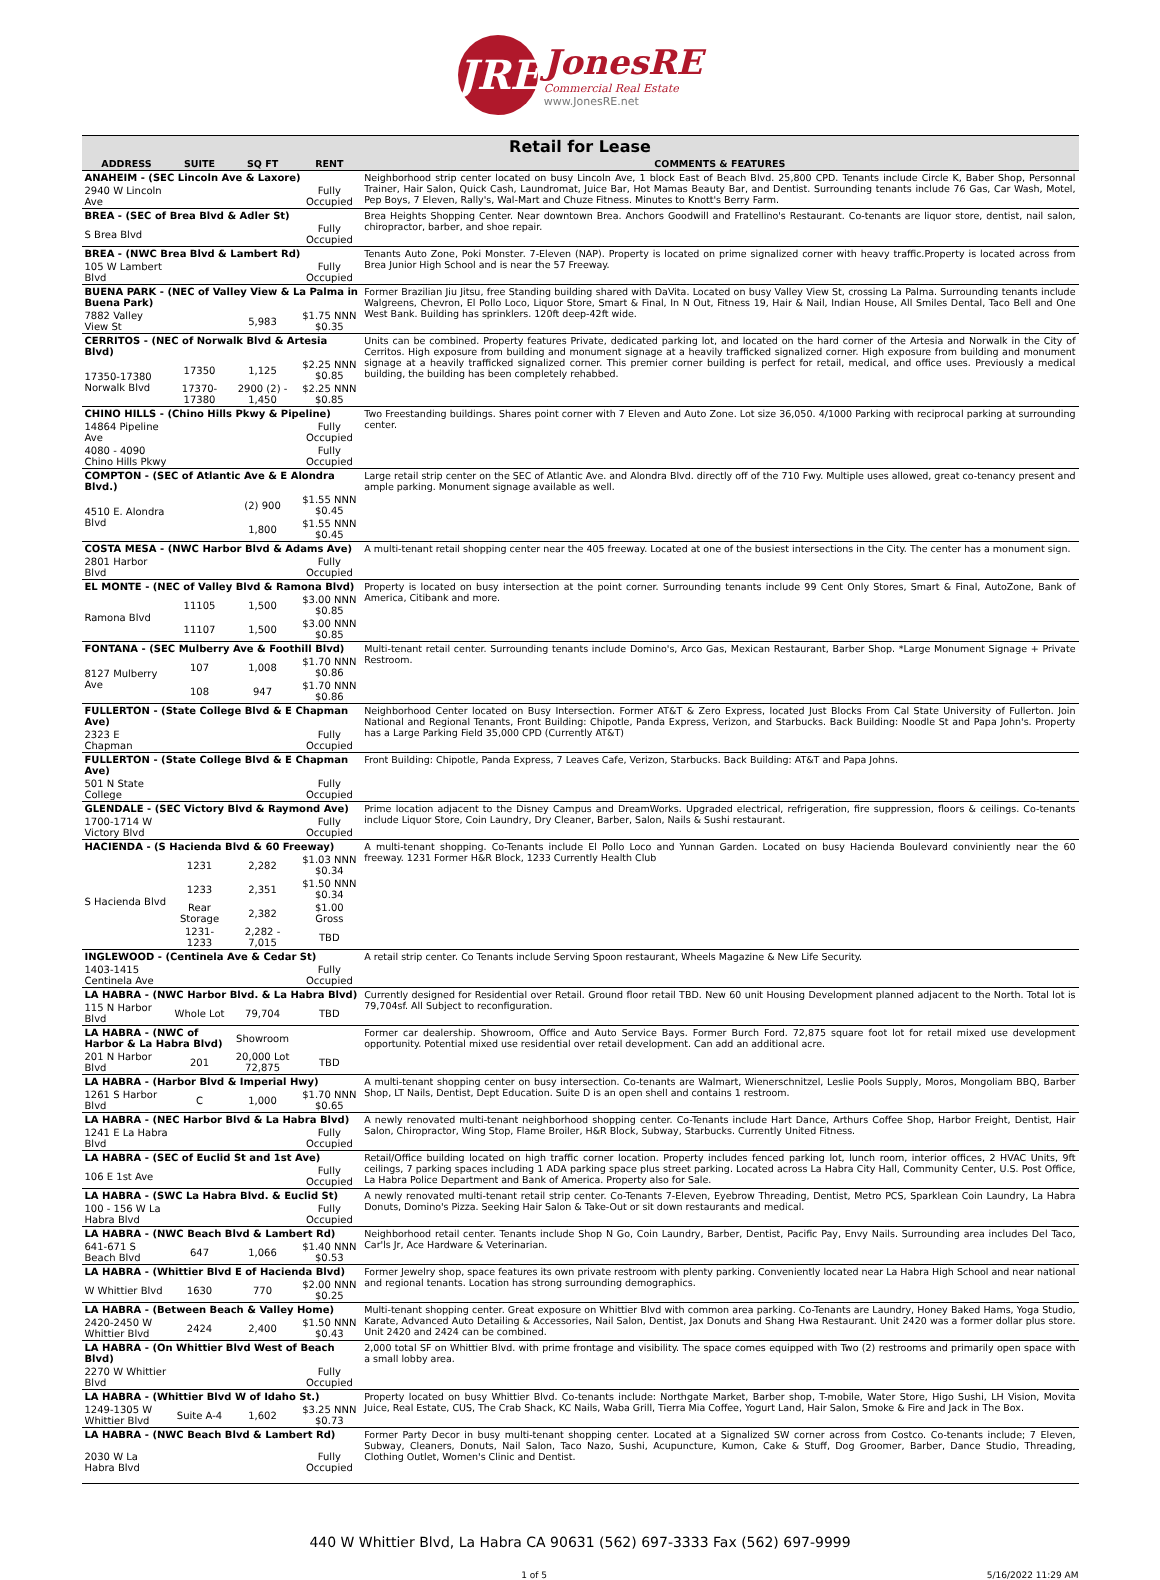JRE JonesRE Commercial Real Estate www.JonesRE.net
| Retail for Lease | | | | |
| ADDRESS | SUITE | SQ FT | RENT | COMMENTS & FEATURES |
| ANAHEIM - (SEC Lincoln Ave & Laxore) | | | | Neighborhood strip center located on busy Lincoln Ave, 1 block East of Beach Blvd. 25,800 CPD. Tenants include Circle K, Baber Shop, Personnal Trainer, Hair Salon, Quick Cash, Laundromat, Juice Bar, Hot Mamas Beauty Bar, and Dentist. Surrounding tenants include 76 Gas, Car Wash, Motel, Pep Boys, 7 Eleven, Rally's, Wal-Mart and Chuze Fitness. Minutes to Knott's Berry Farm. |
| 2940 W Lincoln Ave | | | Fully Occupied | |
| BREA - (SEC of Brea Blvd & Adler St) | | | | Brea Heights Shopping Center. Near downtown Brea. Anchors Goodwill and Fratellino's Restaurant. Co-tenants are liquor store, dentist, nail salon, chiropractor, barber, and shoe repair. |
| S Brea Blvd | | | Fully Occupied | |
| BREA - (NWC Brea Blvd & Lambert Rd) | | | | Tenants Auto Zone, Poki Monster. 7-Eleven (NAP). Property is located on prime signalized corner with heavy traffic.Property is located across from Brea Junior High School and is near the 57 Freeway. |
| 105 W Lambert Blvd | | | Fully Occupied | |
| BUENA PARK - (NEC of Valley View & La Palma in Buena Park) | | | | Former Brazilian Jiu Jitsu, free Standing building shared with DaVita. Located on busy Valley View St, crossing La Palma. Surrounding tenants include Walgreens, Chevron, El Pollo Loco, Liquor Store, Smart & Final, In N Out, Fitness 19, Hair & Nail, Indian House, All Smiles Dental, Taco Bell and One West Bank. Building has sprinklers. 120ft deep-42ft wide. |
| 7882 Valley View St | | 5,983 | $1.75 NNN $0.35 | |
| CERRITOS - (NEC of Norwalk Blvd & Artesia Blvd) | | | | Units can be combined. Property features Private, dedicated parking lot, and located on the hard corner of the Artesia and Norwalk in the City of Cerritos. High exposure from building and monument signage at a heavily trafficked signalized corner. High exposure from building and monument signage at a heavily trafficked signalized corner. This premier corner building is perfect for retail, medical, and office uses. Previously a medical building, the building has been completely rehabbed. |
| 17350-17380 Norwalk Blvd | 17350 | 1,125 | $2.25 NNN $0.85 | |
| | 17370-17380 | 2900 (2) - 1,450 | $2.25 NNN $0.85 | |
| CHINO HILLS - (Chino Hills Pkwy & Pipeline) | | | | Two Freestanding buildings. Shares point corner with 7 Eleven and Auto Zone. Lot size 36,050. 4/1000 Parking with reciprocal parking at surrounding center. |
| 14864 Pipeline Ave | | | Fully Occupied | |
| 4080 - 4090 Chino Hills Pkwy | | | Fully Occupied | |
| COMPTON - (SEC of Atlantic Ave & E Alondra Blvd.) | | | | Large retail strip center on the SEC of Atlantic Ave. and Alondra Blvd. directly off of the 710 Fwy. Multiple uses allowed, great co-tenancy present and ample parking. Monument signage available as well. |
| 4510 E. Alondra Blvd | | (2) 900 | $1.55 NNN $0.45 | |
| | | 1,800 | $1.55 NNN $0.45 | |
| COSTA MESA - (NWC Harbor Blvd & Adams Ave) | | | | A multi-tenant retail shopping center near the 405 freeway. Located at one of the busiest intersections in the City. The center has a monument sign. |
| 2801 Harbor Blvd | | | Fully Occupied | |
| EL MONTE - (NEC of Valley Blvd & Ramona Blvd) | | | | Property is located on busy intersection at the point corner. Surrounding tenants include 99 Cent Only Stores, Smart & Final, AutoZone, Bank of America, Citibank and more. |
| Ramona Blvd | 11105 | 1,500 | $3.00 NNN $0.85 | |
| | 11107 | 1,500 | $3.00 NNN $0.85 | |
| FONTANA - (SEC Mulberry Ave & Foothill Blvd) | | | | Multi-tenant retail center. Surrounding tenants include Domino's, Arco Gas, Mexican Restaurant, Barber Shop. *Large Monument Signage + Private Restroom. |
| 8127 Mulberry Ave | 107 | 1,008 | $1.70 NNN $0.86 | |
| | 108 | 947 | $1.70 NNN $0.86 | |
| FULLERTON - (State College Blvd & E Chapman Ave) | | | | Neighborhood Center located on Busy Intersection. Former AT&T & Zero Express, located Just Blocks From Cal State University of Fullerton. Join National and Regional Tenants, Front Building: Chipotle, Panda Express, Verizon, and Starbucks. Back Building: Noodle St and Papa John's. Property has a Large Parking Field 35,000 CPD (Currently AT&T) |
| 2323 E Chapman | | | Fully Occupied | |
| FULLERTON - (State College Blvd & E Chapman Ave) | | | | Front Building: Chipotle, Panda Express, 7 Leaves Cafe, Verizon, Starbucks. Back Building: AT&T and Papa Johns. |
| 501 N State College | | | Fully Occupied | |
| GLENDALE - (SEC Victory Blvd & Raymond Ave) | | | | Prime location adjacent to the Disney Campus and DreamWorks. Upgraded electrical, refrigeration, fire suppression, floors & ceilings. Co-tenants include Liquor Store, Coin Laundry, Dry Cleaner, Barber, Salon, Nails & Sushi restaurant. |
| 1700-1714 W Victory Blvd | | | Fully Occupied | |
| HACIENDA - (S Hacienda Blvd & 60 Freeway) | | | | A multi-tenant shopping. Co-Tenants include El Pollo Loco and Yunnan Garden. Located on busy Hacienda Boulevard conviniently near the 60 freeway. 1231 Former H&R Block, 1233 Currently Health Club |
| S Hacienda Blvd | 1231 | 2,282 | $1.03 NNN $0.34 | |
| | 1233 | 2,351 | $1.50 NNN $0.34 | |
| | Rear Storage | 2,382 | $1.00 Gross | |
| | 1231-1233 | 2,282 - 7,015 | TBD | |
| INGLEWOOD - (Centinela Ave & Cedar St) | | | | A retail strip center. Co Tenants include Serving Spoon restaurant, Wheels Magazine & New Life Security. |
| 1403-1415 Centinela Ave | | | Fully Occupied | |
| LA HABRA - (NWC Harbor Blvd. & La Habra Blvd) | | | | Currently designed for Residential over Retail. Ground floor retail TBD. New 60 unit Housing Development planned adjacent to the North. Total lot is 79,704sf. All Subject to reconfiguration. |
| 115 N Harbor Blvd | Whole Lot | 79,704 | TBD | |
| LA HABRA - (NWC of Harbor & La Habra Blvd) | | Showroom | | Former car dealership. Showroom, Office and Auto Service Bays. Former Burch Ford. 72,875 square foot lot for retail mixed use development opportunity. Potential mixed use residential over retail development. Can add an additional acre. |
| 201 N Harbor Blvd | 201 | 20,000 Lot 72,875 | TBD | |
| LA HABRA - (Harbor Blvd & Imperial Hwy) | | | | A multi-tenant shopping center on busy intersection. Co-tenants are Walmart, Wienerschnitzel, Leslie Pools Supply, Moros, Mongoliam BBQ, Barber Shop, LT Nails, Dentist, Dept Education. Suite D is an open shell and contains 1 restroom. |
| 1261 S Harbor Blvd | C | 1,000 | $1.70 NNN $0.65 | |
| LA HABRA - (NEC Harbor Blvd & La Habra Blvd) | | | | A newly renovated multi-tenant neighborhood shopping center. Co-Tenants include Hart Dance, Arthurs Coffee Shop, Harbor Freight, Dentist, Hair Salon, Chiropractor, Wing Stop, Flame Broiler, H&R Block, Subway, Starbucks. Currently United Fitness. |
| 1241 E La Habra Blvd | | | Fully Occupied | |
| LA HABRA - (SEC of Euclid St and 1st Ave) | | | | Retail/Office building located on high traffic corner location. Property includes fenced parking lot, lunch room, interior offices, 2 HVAC Units, 9ft ceilings, 7 parking spaces including 1 ADA parking space plus street parking. Located across La Habra City Hall, Community Center, U.S. Post Office, La Habra Police Department and Bank of America. Property also for Sale. |
| 106 E 1st Ave | | | Fully Occupied | |
| LA HABRA - (SWC La Habra Blvd. & Euclid St) | | | | A newly renovated multi-tenant retail strip center. Co-Tenants 7-Eleven, Eyebrow Threading, Dentist, Metro PCS, Sparklean Coin Laundry, La Habra Donuts, Domino's Pizza. Seeking Hair Salon & Take-Out or sit down restaurants and medical. |
| 100 - 156 W La Habra Blvd | | | Fully Occupied | |
| LA HABRA - (NWC Beach Blvd & Lambert Rd) | | | | Neighborhood retail center. Tenants include Shop N Go, Coin Laundry, Barber, Dentist, Pacific Pay, Envy Nails. Surrounding area includes Del Taco, Car'ls Jr, Ace Hardware & Veterinarian. |
| 641-671 S Beach Blvd | 647 | 1,066 | $1.40 NNN $0.53 | |
| LA HABRA - (Whittier Blvd E of Hacienda Blvd) | | | | Former Jewelry shop, space features its own private restroom with plenty parking. Conveniently located near La Habra High School and near national and regional tenants. Location has strong surrounding demographics. |
| W Whittier Blvd | 1630 | 770 | $2.00 NNN $0.25 | |
| LA HABRA - (Between Beach & Valley Home) | | | | Multi-tenant shopping center. Great exposure on Whittier Blvd with common area parking. Co-Tenants are Laundry, Honey Baked Hams, Yoga Studio, Karate, Advanced Auto Detailing & Accessories, Nail Salon, Dentist, Jax Donuts and Shang Hwa Restaurant. Unit 2420 was a former dollar plus store. Unit 2420 and 2424 can be combined. |
| 2420-2450 W Whittier Blvd | 2424 | 2,400 | $1.50 NNN $0.43 | |
| LA HABRA - (On Whittier Blvd West of Beach Blvd) | | | | 2,000 total SF on Whittier Blvd. with prime frontage and visibility. The space comes equipped with Two (2) restrooms and primarily open space with a small lobby area. |
| 2270 W Whittier Blvd | | | Fully Occupied | |
| LA HABRA - (Whittier Blvd W of Idaho St.) | | | | Property located on busy Whittier Blvd. Co-tenants include: Northgate Market, Barber shop, T-mobile, Water Store, Higo Sushi, LH Vision, Movita Juice, Real Estate, CUS, The Crab Shack, KC Nails, Waba Grill, Tierra Mia Coffee, Yogurt Land, Hair Salon, Smoke & Fire and Jack in The Box. |
| 1249-1305 W Whittier Blvd | Suite A-4 | 1,602 | $3.25 NNN $0.73 | |
| LA HABRA - (NWC Beach Blvd & Lambert Rd) | | | | Former Party Decor in busy multi-tenant shopping center. Located at a Signalized SW corner across from Costco. Co-tenants include; 7 Eleven, Subway, Cleaners, Donuts, Nail Salon, Taco Nazo, Sushi, Acupuncture, Kumon, Cake & Stuff, Dog Groomer, Barber, Dance Studio, Threading, Clothing Outlet, Women's Clinic and Dentist. |
| 2030 W La Habra Blvd | | | Fully Occupied | |
440 W Whittier Blvd, La Habra CA 90631 (562) 697-3333 Fax (562) 697-9999
1 of 5 5/16/2022 11:29 AM